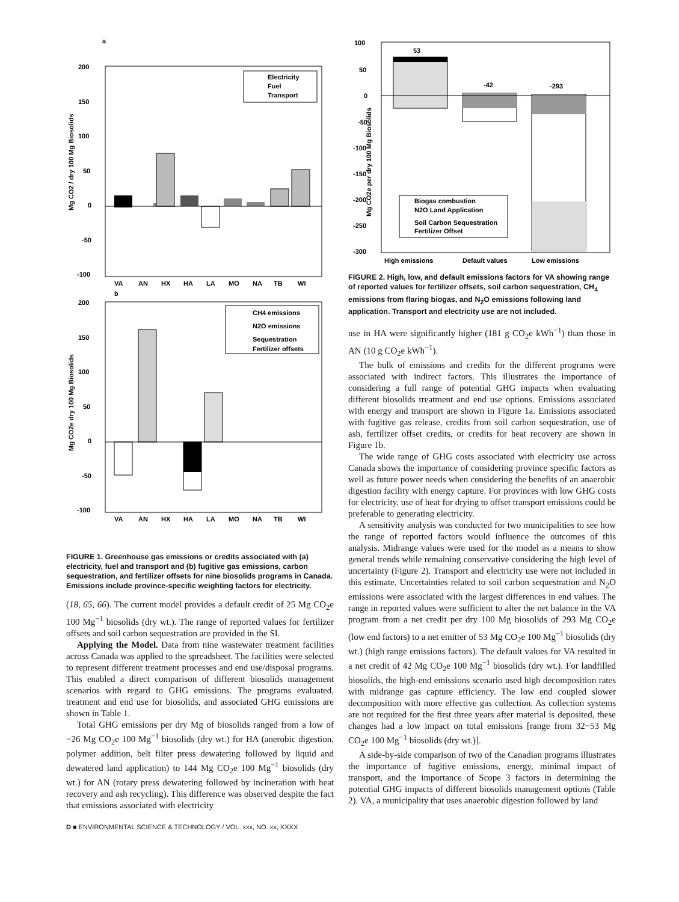a
200
150
100
50
0
-50
-100
Mg CO2 / dry 100 Mg Biosolids
Electricity
Fuel
Transport
VA
AN
HX
HA
LA
MO
NA
TB
WI
b
200
150
100
50
0
-50
-100
Mg CO2e dry 100 Mg Biosolids
CH4 emissions
N2O emissions
Sequestration
Fertilizer offsets
VA
AN
HX
HA
LA
MO
NA
TB
WI
FIGURE 1. Greenhouse gas emissions or credits associated with (a) electricity, fuel and transport and (b) fugitive gas emissions, carbon sequestration, and fertilizer offsets for nine biosolids programs in Canada. Emissions include province-specific weighting factors for electricity.
(18, 65, 66). The current model provides a default credit of 25 Mg CO<sub>2</sub>e 100 Mg<sup>−1</sup> biosolids (dry wt.). The range of reported values for fertilizer offsets and soil carbon sequestration are provided in the SI.
Applying the Model. Data from nine wastewater treatment facilities across Canada was applied to the spreadsheet. The facilities were selected to represent different treatment processes and end use/disposal programs. This enabled a direct comparison of different biosolids management scenarios with regard to GHG emissions. The programs evaluated, treatment and end use for biosolids, and associated GHG emissions are shown in Table 1.
Total GHG emissions per dry Mg of biosolids ranged from a low of −26 Mg CO<sub>2</sub>e 100 Mg<sup>−1</sup> biosolids (dry wt.) for HA (anerobic digestion, polymer addition, belt filter press dewatering followed by liquid and dewatered land application) to 144 Mg CO<sub>2</sub>e 100 Mg<sup>−1</sup> biosolids (dry wt.) for AN (rotary press dewatering followed by incineration with heat recovery and ash recycling). This difference was observed despite the fact that emissions associated with electricity
100
50
0
-50
-100
-150
-200
-250
-300
Mg CO2e per dry 100 Mg Biosolids
53
-42
-293
Biogas combustion
N2O Land Application
Soil Carbon Sequestration
Fertilizer Offset
High emissions
Default values
Low emissions
FIGURE 2. High, low, and default emissions factors for VA showing range of reported values for fertilizer offsets, soil carbon sequestration, CH<sub>4</sub> emissions from flaring biogas, and N<sub>2</sub>O emissions following land application. Transport and electricity use are not included.
use in HA were significantly higher (181 g CO<sub>2</sub>e kWh<sup>−1</sup>) than those in AN (10 g CO<sub>2</sub>e kWh<sup>−1</sup>).
The bulk of emissions and credits for the different programs were associated with indirect factors. This illustrates the importance of considering a full range of potential GHG impacts when evaluating different biosolids treatment and end use options. Emissions associated with energy and transport are shown in Figure 1a. Emissions associated with fugitive gas release, credits from soil carbon sequestration, use of ash, fertilizer offset credits, or credits for heat recovery are shown in Figure 1b.
The wide range of GHG costs associated with electricity use across Canada shows the importance of considering province specific factors as well as future power needs when considering the benefits of an anaerobic digestion facility with energy capture. For provinces with low GHG costs for electricity, use of heat for drying to offset transport emissions could be preferable to generating electricity.
A sensitivity analysis was conducted for two municipalities to see how the range of reported factors would influence the outcomes of this analysis. Midrange values were used for the model as a means to show general trends while remaining conservative considering the high level of uncertainty (Figure 2). Transport and electricity use were not included in this estimate. Uncertainties related to soil carbon sequestration and N<sub>2</sub>O emissions were associated with the largest differences in end values. The range in reported values were sufficient to alter the net balance in the VA program from a net credit per dry 100 Mg biosolids of 293 Mg CO<sub>2</sub>e (low end factors) to a net emitter of 53 Mg CO<sub>2</sub>e 100 Mg<sup>−1</sup> biosolids (dry wt.) (high range emissions factors). The default values for VA resulted in a net credit of 42 Mg CO<sub>2</sub>e 100 Mg<sup>−1</sup> biosolids (dry wt.). For landfilled biosolids, the high-end emissions scenario used high decomposition rates with midrange gas capture efficiency. The low end coupled slower decomposition with more effective gas collection. As collection systems are not required for the first three years after material is deposited, these changes had a low impact on total emissions [range from 32−53 Mg CO<sub>2</sub>e 100 Mg<sup>−1</sup> biosolids (dry wt.)].
A side-by-side comparison of two of the Canadian programs illustrates the importance of fugitive emissions, energy, minimal impact of transport, and the importance of Scope 3 factors in determining the potential GHG impacts of different biosolids management options (Table 2). VA, a municipality that uses anaerobic digestion followed by land
D ■ ENVIRONMENTAL SCIENCE & TECHNOLOGY / VOL. xxx, NO. xx, XXXX